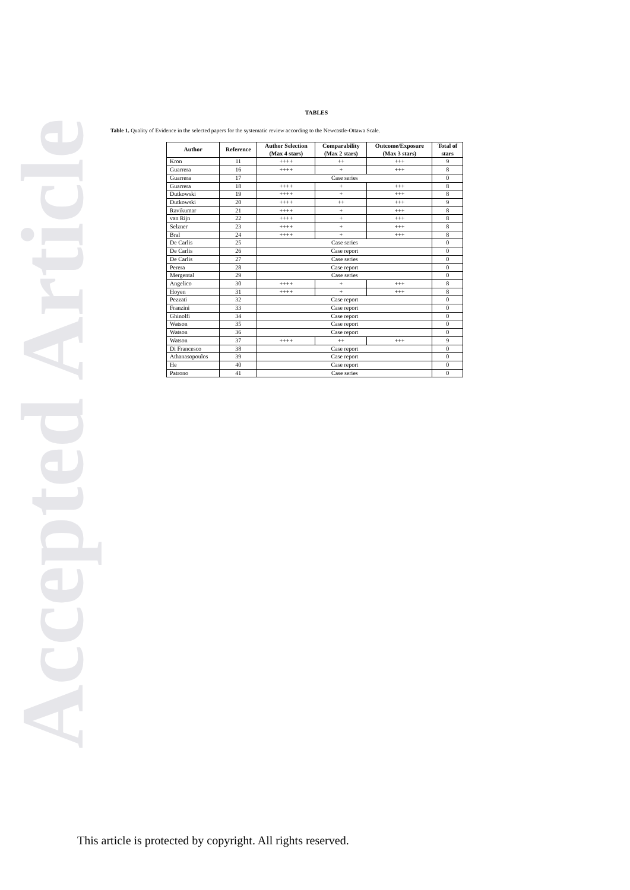Accepted Article
TABLES
Table 1. Quality of Evidence in the selected papers for the systematic review according to the Newcastle-Ottawa Scale.
| Author | Reference | Author Selection (Max 4 stars) | Comparability (Max 2 stars) | Outcome/Exposure (Max 3 stars) | Total of stars |
| --- | --- | --- | --- | --- | --- |
| Kron | 11 | ++++ | ++ | +++ | 9 |
| Guarrera | 16 | ++++ | + | +++ | 8 |
| Guarrera | 17 | Case series | | | 0 |
| Guarrera | 18 | ++++ | + | +++ | 8 |
| Dutkowski | 19 | ++++ | + | +++ | 8 |
| Dutkowski | 20 | ++++ | ++ | +++ | 9 |
| Ravikumar | 21 | ++++ | + | +++ | 8 |
| van Rijn | 22 | ++++ | + | +++ | 8 |
| Selzner | 23 | ++++ | + | +++ | 8 |
| Bral | 24 | ++++ | + | +++ | 8 |
| De Carlis | 25 | Case series | | | 0 |
| De Carlis | 26 | Case report | | | 0 |
| De Carlis | 27 | Case series | | | 0 |
| Perera | 28 | Case report | | | 0 |
| Mergental | 29 | Case series | | | 0 |
| Angelico | 30 | ++++ | + | +++ | 8 |
| Hoyen | 31 | ++++ | + | +++ | 8 |
| Pezzati | 32 | Case report | | | 0 |
| Franzini | 33 | Case report | | | 0 |
| Ghinolfi | 34 | Case report | | | 0 |
| Watson | 35 | Case report | | | 0 |
| Watson | 36 | Case report | | | 0 |
| Watson | 37 | ++++ | ++ | +++ | 9 |
| Di Francesco | 38 | Case report | | | 0 |
| Athanasopoulos | 39 | Case report | | | 0 |
| He | 40 | Case report | | | 0 |
| Patrono | 41 | Case series | | | 0 |
This article is protected by copyright. All rights reserved.